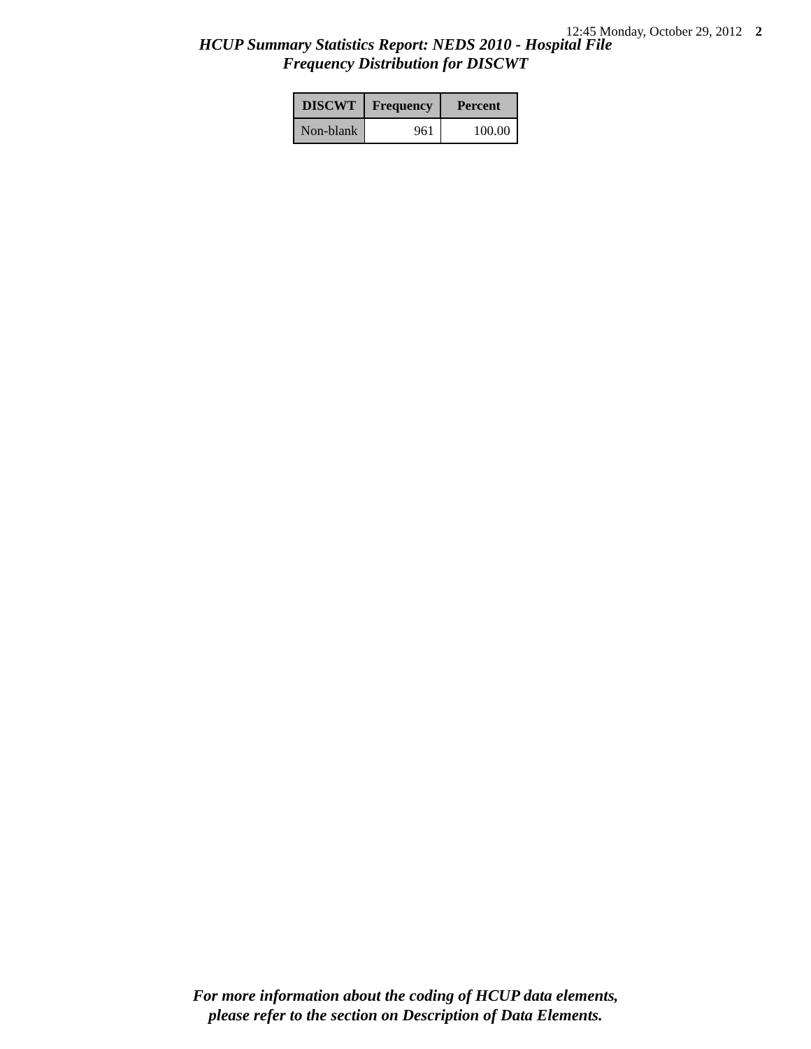12:45 Monday, October 29, 2012 2
HCUP Summary Statistics Report: NEDS 2010 - Hospital File
Frequency Distribution for DISCWT
| DISCWT | Frequency | Percent |
| --- | --- | --- |
| Non-blank | 961 | 100.00 |
For more information about the coding of HCUP data elements,
please refer to the section on Description of Data Elements.